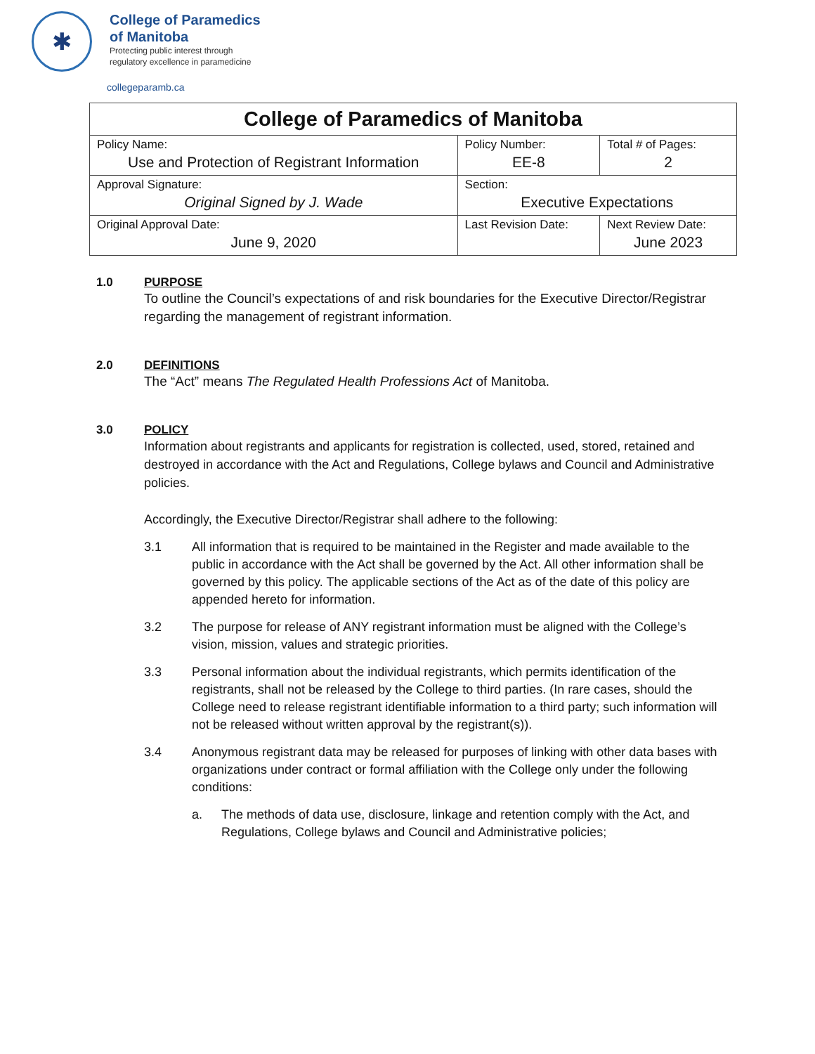✱
College of Paramedics
of Manitoba
Protecting public interest through
regulatory excellence in paramedicine
collegeparamb.ca
| College of Paramedics of Manitoba | | | |
| Policy Name: Use and Protection of Registrant Information | | Policy Number: EE-8 | Total # of Pages: 2 |
| Approval Signature: Original Signed by J. Wade | | Section: Executive Expectations | |
| Original Approval Date: June 9, 2020 | Last Revision Date: | | Next Review Date: June 2023 |
1.0 PURPOSE
To outline the Council’s expectations of and risk boundaries for the Executive Director/Registrar regarding the management of registrant information.
2.0 DEFINITIONS
The “Act” means The Regulated Health Professions Act of Manitoba.
3.0 POLICY
Information about registrants and applicants for registration is collected, used, stored, retained and destroyed in accordance with the Act and Regulations, College bylaws and Council and Administrative policies.
Accordingly, the Executive Director/Registrar shall adhere to the following:
3.1 All information that is required to be maintained in the Register and made available to the public in accordance with the Act shall be governed by the Act. All other information shall be governed by this policy. The applicable sections of the Act as of the date of this policy are appended hereto for information.
3.2 The purpose for release of ANY registrant information must be aligned with the College’s vision, mission, values and strategic priorities.
3.3 Personal information about the individual registrants, which permits identification of the registrants, shall not be released by the College to third parties. (In rare cases, should the College need to release registrant identifiable information to a third party; such information will not be released without written approval by the registrant(s)).
3.4 Anonymous registrant data may be released for purposes of linking with other data bases with organizations under contract or formal affiliation with the College only under the following conditions:
a. The methods of data use, disclosure, linkage and retention comply with the Act, and Regulations, College bylaws and Council and Administrative policies;